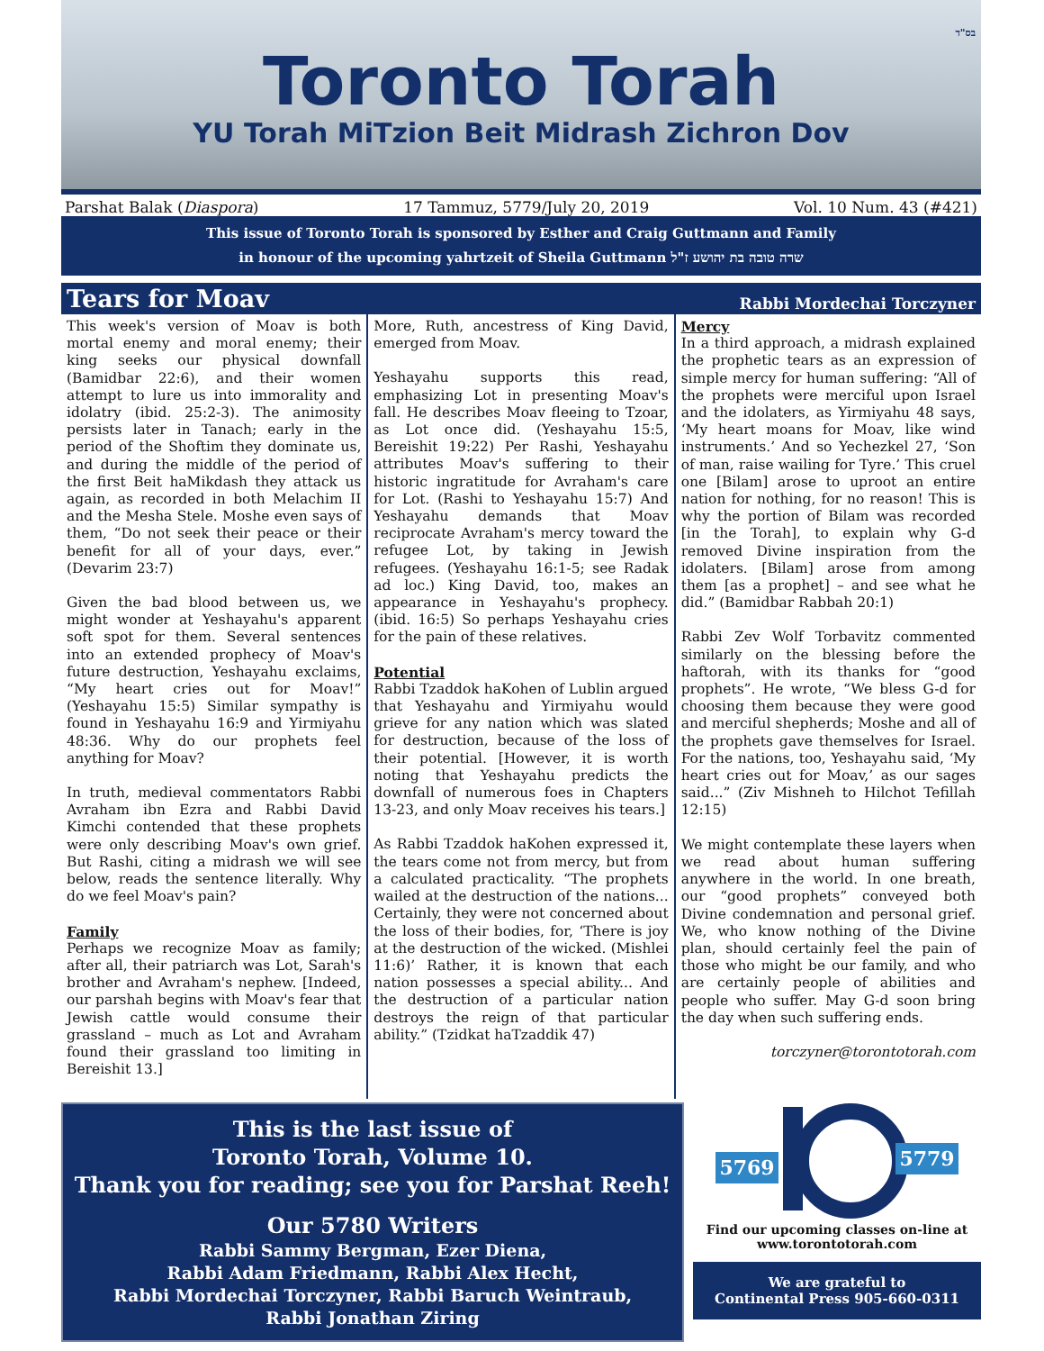בס"ד
Toronto Torah
YU Torah MiTzion Beit Midrash Zichron Dov
Parshat Balak (Diaspora) 17 Tammuz, 5779/July 20, 2019 Vol. 10 Num. 43 (#421)
This issue of Toronto Torah is sponsored by Esther and Craig Guttmann and Family
in honour of the upcoming yahrtzeit of Sheila Guttmann שרה טובה בת יהושע ז"ל
Tears for Moav Rabbi Mordechai Torczyner
This week's version of Moav is both mortal enemy and moral enemy; their king seeks our physical downfall (Bamidbar 22:6), and their women attempt to lure us into immorality and idolatry (ibid. 25:2-3). The animosity persists later in Tanach; early in the period of the Shoftim they dominate us, and during the middle of the period of the first Beit haMikdash they attack us again, as recorded in both Melachim II and the Mesha Stele. Moshe even says of them, “Do not seek their peace or their benefit for all of your days, ever.” (Devarim 23:7)
Given the bad blood between us, we might wonder at Yeshayahu's apparent soft spot for them. Several sentences into an extended prophecy of Moav's future destruction, Yeshayahu exclaims, “My heart cries out for Moav!” (Yeshayahu 15:5) Similar sympathy is found in Yeshayahu 16:9 and Yirmiyahu 48:36. Why do our prophets feel anything for Moav?
In truth, medieval commentators Rabbi Avraham ibn Ezra and Rabbi David Kimchi contended that these prophets were only describing Moav's own grief. But Rashi, citing a midrash we will see below, reads the sentence literally. Why do we feel Moav's pain?
Family
Perhaps we recognize Moav as family; after all, their patriarch was Lot, Sarah's brother and Avraham's nephew. [Indeed, our parshah begins with Moav's fear that Jewish cattle would consume their grassland – much as Lot and Avraham found their grassland too limiting in Bereishit 13.]
More, Ruth, ancestress of King David, emerged from Moav.
Yeshayahu supports this read, emphasizing Lot in presenting Moav's fall. He describes Moav fleeing to Tzoar, as Lot once did. (Yeshayahu 15:5, Bereishit 19:22) Per Rashi, Yeshayahu attributes Moav's suffering to their historic ingratitude for Avraham's care for Lot. (Rashi to Yeshayahu 15:7) And Yeshayahu demands that Moav reciprocate Avraham's mercy toward the refugee Lot, by taking in Jewish refugees. (Yeshayahu 16:1-5; see Radak ad loc.) King David, too, makes an appearance in Yeshayahu's prophecy. (ibid. 16:5) So perhaps Yeshayahu cries for the pain of these relatives.
Potential
Rabbi Tzaddok haKohen of Lublin argued that Yeshayahu and Yirmiyahu would grieve for any nation which was slated for destruction, because of the loss of their potential. [However, it is worth noting that Yeshayahu predicts the downfall of numerous foes in Chapters 13-23, and only Moav receives his tears.]
As Rabbi Tzaddok haKohen expressed it, the tears come not from mercy, but from a calculated practicality. “The prophets wailed at the destruction of the nations... Certainly, they were not concerned about the loss of their bodies, for, ‘There is joy at the destruction of the wicked. (Mishlei 11:6)’ Rather, it is known that each nation possesses a special ability... And the destruction of a particular nation destroys the reign of that particular ability.” (Tzidkat haTzaddik 47)
Mercy
In a third approach, a midrash explained the prophetic tears as an expression of simple mercy for human suffering: “All of the prophets were merciful upon Israel and the idolaters, as Yirmiyahu 48 says, ‘My heart moans for Moav, like wind instruments.’ And so Yechezkel 27, ‘Son of man, raise wailing for Tyre.’ This cruel one [Bilam] arose to uproot an entire nation for nothing, for no reason! This is why the portion of Bilam was recorded [in the Torah], to explain why G-d removed Divine inspiration from the idolaters. [Bilam] arose from among them [as a prophet] – and see what he did.” (Bamidbar Rabbah 20:1)
Rabbi Zev Wolf Torbavitz commented similarly on the blessing before the haftorah, with its thanks for “good prophets”. He wrote, “We bless G-d for choosing them because they were good and merciful shepherds; Moshe and all of the prophets gave themselves for Israel. For the nations, too, Yeshayahu said, ‘My heart cries out for Moav,’ as our sages said...” (Ziv Mishneh to Hilchot Tefillah 12:15)
We might contemplate these layers when we read about human suffering anywhere in the world. In one breath, our “good prophets” conveyed both Divine condemnation and personal grief. We, who know nothing of the Divine plan, should certainly feel the pain of those who might be our family, and who are certainly people of abilities and people who suffer. May G-d soon bring the day when such suffering ends.
torczyner@torontotorah.com
This is the last issue of
Toronto Torah, Volume 10.
Thank you for reading; see you for Parshat Reeh!
Our 5780 Writers
Rabbi Sammy Bergman, Ezer Diena,
Rabbi Adam Friedmann, Rabbi Alex Hecht,
Rabbi Mordechai Torczyner, Rabbi Baruch Weintraub,
Rabbi Jonathan Ziring
5769
5779
Find our upcoming classes on-line at
www.torontotorah.com
We are grateful to
Continental Press 905-660-0311